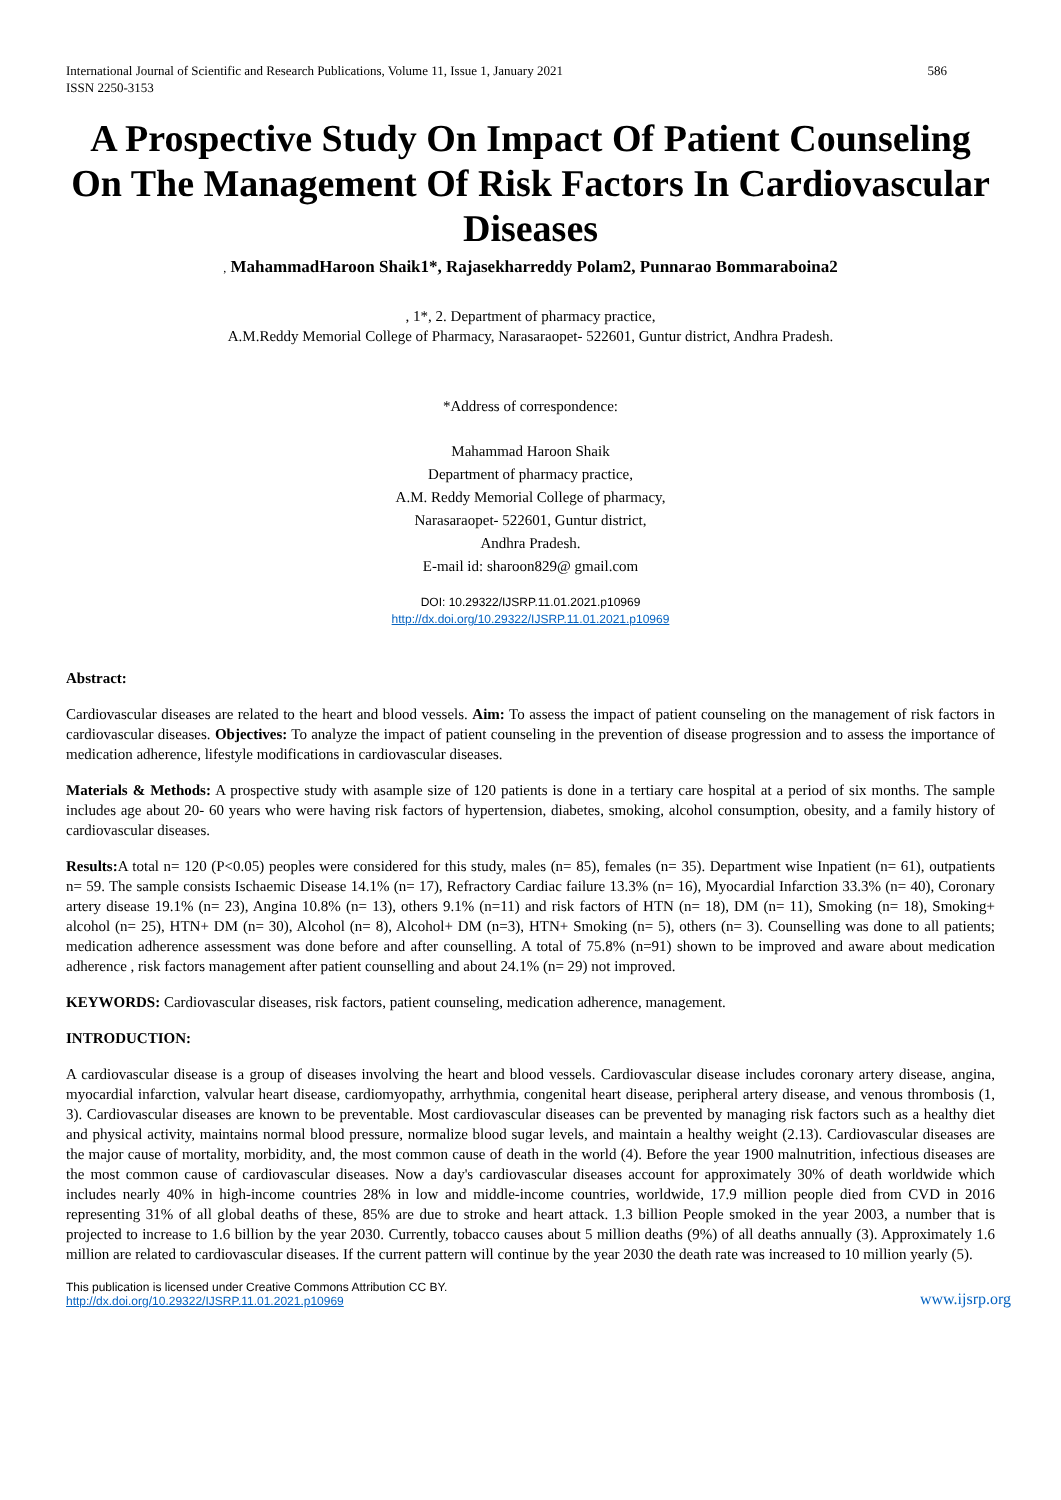International Journal of Scientific and Research Publications, Volume 11, Issue 1, January 2021
ISSN 2250-3153
586
A Prospective Study On Impact Of Patient Counseling On The Management Of Risk Factors In Cardiovascular Diseases
, MahammadHaroon Shaik1*, Rajasekharreddy Polam2, Punnarao Bommaraboina2
, 1*, 2. Department of pharmacy practice,
A.M.Reddy Memorial College of Pharmacy, Narasaraopet- 522601, Guntur district, Andhra Pradesh.
*Address of correspondence:
Mahammad Haroon Shaik
Department of pharmacy practice,
A.M. Reddy Memorial College of pharmacy,
Narasaraopet- 522601, Guntur district,
Andhra Pradesh.
E-mail id: sharoon829@ gmail.com
DOI: 10.29322/IJSRP.11.01.2021.p10969
http://dx.doi.org/10.29322/IJSRP.11.01.2021.p10969
Abstract:
Cardiovascular diseases are related to the heart and blood vessels. Aim: To assess the impact of patient counseling on the management of risk factors in cardiovascular diseases. Objectives: To analyze the impact of patient counseling in the prevention of disease progression and to assess the importance of medication adherence, lifestyle modifications in cardiovascular diseases.
Materials & Methods: A prospective study with asample size of 120 patients is done in a tertiary care hospital at a period of six months. The sample includes age about 20- 60 years who were having risk factors of hypertension, diabetes, smoking, alcohol consumption, obesity, and a family history of cardiovascular diseases.
Results: A total n= 120 (P<0.05) peoples were considered for this study, males (n= 85), females (n= 35). Department wise Inpatient (n= 61), outpatients n= 59. The sample consists Ischaemic Disease 14.1% (n= 17), Refractory Cardiac failure 13.3% (n= 16), Myocardial Infarction 33.3% (n= 40), Coronary artery disease 19.1% (n= 23), Angina 10.8% (n= 13), others 9.1% (n=11) and risk factors of HTN (n= 18), DM (n= 11), Smoking (n= 18), Smoking+ alcohol (n= 25), HTN+ DM (n= 30), Alcohol (n= 8), Alcohol+ DM (n=3), HTN+ Smoking (n= 5), others (n= 3). Counselling was done to all patients; medication adherence assessment was done before and after counselling. A total of 75.8% (n=91) shown to be improved and aware about medication adherence , risk factors management after patient counselling and about 24.1% (n= 29) not improved.
KEYWORDS: Cardiovascular diseases, risk factors, patient counseling, medication adherence, management.
INTRODUCTION:
A cardiovascular disease is a group of diseases involving the heart and blood vessels. Cardiovascular disease includes coronary artery disease, angina, myocardial infarction, valvular heart disease, cardiomyopathy, arrhythmia, congenital heart disease, peripheral artery disease, and venous thrombosis (1, 3). Cardiovascular diseases are known to be preventable. Most cardiovascular diseases can be prevented by managing risk factors such as a healthy diet and physical activity, maintains normal blood pressure, normalize blood sugar levels, and maintain a healthy weight (2.13). Cardiovascular diseases are the major cause of mortality, morbidity, and, the most common cause of death in the world (4). Before the year 1900 malnutrition, infectious diseases are the most common cause of cardiovascular diseases. Now a day's cardiovascular diseases account for approximately 30% of death worldwide which includes nearly 40% in high-income countries 28% in low and middle-income countries, worldwide, 17.9 million people died from CVD in 2016 representing 31% of all global deaths of these, 85% are due to stroke and heart attack. 1.3 billion People smoked in the year 2003, a number that is projected to increase to 1.6 billion by the year 2030. Currently, tobacco causes about 5 million deaths (9%) of all deaths annually (3). Approximately 1.6 million are related to cardiovascular diseases. If the current pattern will continue by the year 2030 the death rate was increased to 10 million yearly (5).
This publication is licensed under Creative Commons Attribution CC BY.
http://dx.doi.org/10.29322/IJSRP.11.01.2021.p10969
www.ijsrp.org